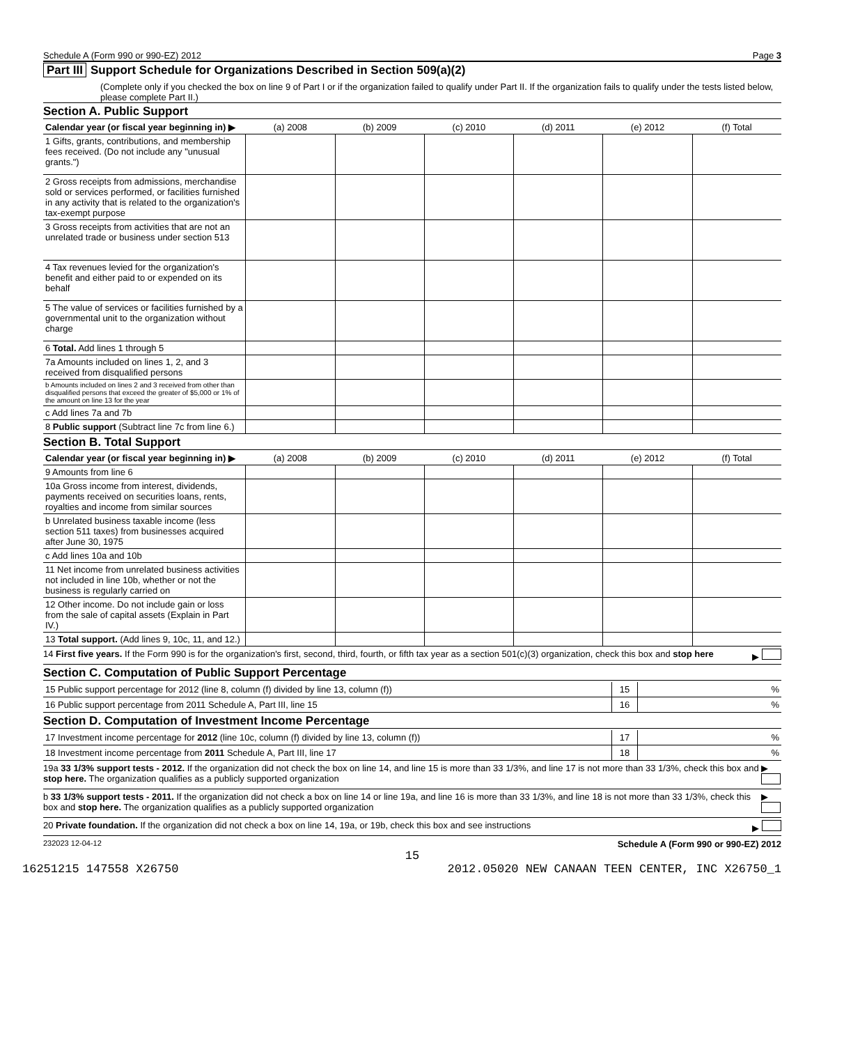Schedule A (Form 990 or 990-EZ) 2012 Page 3
Part III Support Schedule for Organizations Described in Section 509(a)(2)
(Complete only if you checked the box on line 9 of Part I or if the organization failed to qualify under Part II. If the organization fails to qualify under the tests listed below, please complete Part II.)
Section A. Public Support
| Calendar year (or fiscal year beginning in) ▶ | (a) 2008 | (b) 2009 | (c) 2010 | (d) 2011 | (e) 2012 | (f) Total |
| --- | --- | --- | --- | --- | --- | --- |
| 1 Gifts, grants, contributions, and membership fees received. (Do not include any "unusual grants.") | | | | | | |
| 2 Gross receipts from admissions, merchandise sold or services performed, or facilities furnished in any activity that is related to the organization's tax-exempt purpose | | | | | | |
| 3 Gross receipts from activities that are not an unrelated trade or business under section 513 | | | | | | |
| 4 Tax revenues levied for the organization's benefit and either paid to or expended on its behalf | | | | | | |
| 5 The value of services or facilities furnished by a governmental unit to the organization without charge | | | | | | |
| 6 Total. Add lines 1 through 5 | | | | | | |
| 7a Amounts included on lines 1, 2, and 3 received from disqualified persons | | | | | | |
| b Amounts included on lines 2 and 3 received from other than disqualified persons that exceed the greater of $5,000 or 1% of the amount on line 13 for the year | | | | | | |
| c Add lines 7a and 7b | | | | | | |
| 8 Public support (Subtract line 7c from line 6.) | | | | | | |
Section B. Total Support
| Calendar year (or fiscal year beginning in) ▶ | (a) 2008 | (b) 2009 | (c) 2010 | (d) 2011 | (e) 2012 | (f) Total |
| --- | --- | --- | --- | --- | --- | --- |
| 9 Amounts from line 6 | | | | | | |
| 10a Gross income from interest, dividends, payments received on securities loans, rents, royalties and income from similar sources | | | | | | |
| b Unrelated business taxable income (less section 511 taxes) from businesses acquired after June 30, 1975 | | | | | | |
| c Add lines 10a and 10b | | | | | | |
| 11 Net income from unrelated business activities not included in line 10b, whether or not the business is regularly carried on | | | | | | |
| 12 Other income. Do not include gain or loss from the sale of capital assets (Explain in Part IV.) | | | | | | |
| 13 Total support. (Add lines 9, 10c, 11, and 12.) | | | | | | |
14 First five years. If the Form 990 is for the organization's first, second, third, fourth, or fifth tax year as a section 501(c)(3) organization, check this box and stop here ▶
Section C. Computation of Public Support Percentage
15 Public support percentage for 2012 (line 8, column (f) divided by line 13, column (f)) 15%
16 Public support percentage from 2011 Schedule A, Part III, line 15 16%
Section D. Computation of Investment Income Percentage
17 Investment income percentage for 2012 (line 10c, column (f) divided by line 13, column (f)) 17%
18 Investment income percentage from 2011 Schedule A, Part III, line 17 18%
19a 33 1/3% support tests - 2012. If the organization did not check the box on line 14, and line 15 is more than 33 1/3%, and line 17 is not more than 33 1/3%, check this box and stop here. The organization qualifies as a publicly supported organization ▶
b 33 1/3% support tests - 2011. If the organization did not check a box on line 14 or line 19a, and line 16 is more than 33 1/3%, and line 18 is not more than 33 1/3%, check this box and stop here. The organization qualifies as a publicly supported organization ▶
20 Private foundation. If the organization did not check a box on line 14, 19a, or 19b, check this box and see instructions ▶
232023 12-04-12 Schedule A (Form 990 or 990-EZ) 2012
15
16251215 147558 X26750 2012.05020 NEW CANAAN TEEN CENTER, INC X26750_1